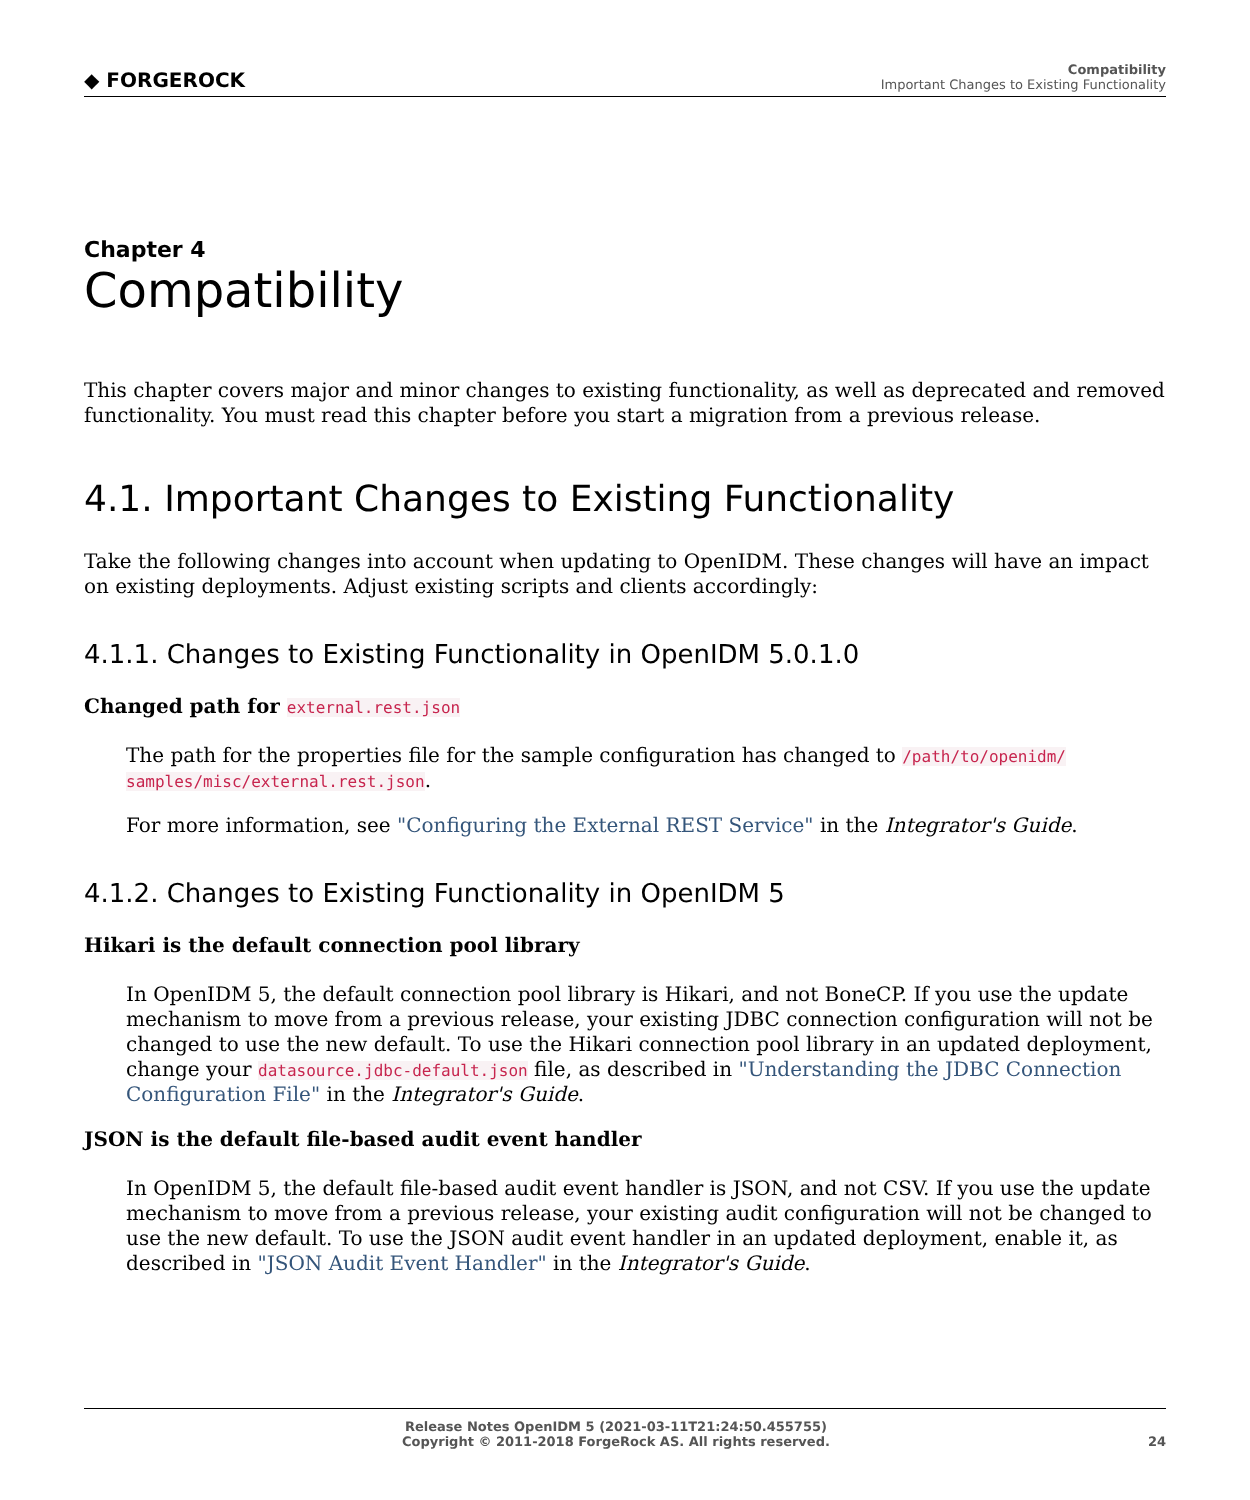◆ FORGEROCK
Compatibility
Important Changes to Existing Functionality
Chapter 4
Compatibility
This chapter covers major and minor changes to existing functionality, as well as deprecated and removed functionality. You must read this chapter before you start a migration from a previous release.
4.1. Important Changes to Existing Functionality
Take the following changes into account when updating to OpenIDM. These changes will have an impact on existing deployments. Adjust existing scripts and clients accordingly:
4.1.1. Changes to Existing Functionality in OpenIDM 5.0.1.0
Changed path for external.rest.json
The path for the properties file for the sample configuration has changed to /path/to/openidm/ samples/misc/external.rest.json.
For more information, see "Configuring the External REST Service" in the Integrator's Guide.
4.1.2. Changes to Existing Functionality in OpenIDM 5
Hikari is the default connection pool library
In OpenIDM 5, the default connection pool library is Hikari, and not BoneCP. If you use the update mechanism to move from a previous release, your existing JDBC connection configuration will not be changed to use the new default. To use the Hikari connection pool library in an updated deployment, change your datasource.jdbc-default.json file, as described in "Understanding the JDBC Connection Configuration File" in the Integrator's Guide.
JSON is the default file-based audit event handler
In OpenIDM 5, the default file-based audit event handler is JSON, and not CSV. If you use the update mechanism to move from a previous release, your existing audit configuration will not be changed to use the new default. To use the JSON audit event handler in an updated deployment, enable it, as described in "JSON Audit Event Handler" in the Integrator's Guide.
Release Notes OpenIDM 5 (2021-03-11T21:24:50.455755)
Copyright © 2011-2018 ForgeRock AS. All rights reserved.
24